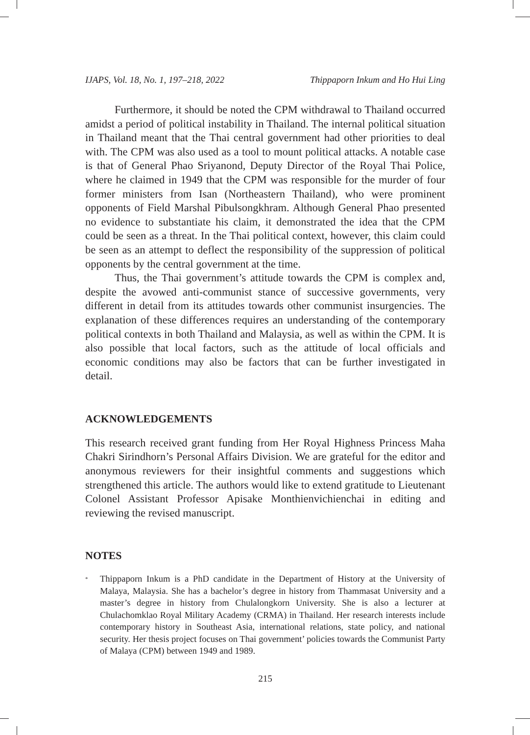IJAPS, Vol. 18, No. 1, 197–218, 2022 Thippaporn Inkum and Ho Hui Ling
Furthermore, it should be noted the CPM withdrawal to Thailand occurred amidst a period of political instability in Thailand. The internal political situation in Thailand meant that the Thai central government had other priorities to deal with. The CPM was also used as a tool to mount political attacks. A notable case is that of General Phao Sriyanond, Deputy Director of the Royal Thai Police, where he claimed in 1949 that the CPM was responsible for the murder of four former ministers from Isan (Northeastern Thailand), who were prominent opponents of Field Marshal Pibulsongkhram. Although General Phao presented no evidence to substantiate his claim, it demonstrated the idea that the CPM could be seen as a threat. In the Thai political context, however, this claim could be seen as an attempt to deflect the responsibility of the suppression of political opponents by the central government at the time.
Thus, the Thai government’s attitude towards the CPM is complex and, despite the avowed anti-communist stance of successive governments, very different in detail from its attitudes towards other communist insurgencies. The explanation of these differences requires an understanding of the contemporary political contexts in both Thailand and Malaysia, as well as within the CPM. It is also possible that local factors, such as the attitude of local officials and economic conditions may also be factors that can be further investigated in detail.
ACKNOWLEDGEMENTS
This research received grant funding from Her Royal Highness Princess Maha Chakri Sirindhorn’s Personal Affairs Division. We are grateful for the editor and anonymous reviewers for their insightful comments and suggestions which strengthened this article. The authors would like to extend gratitude to Lieutenant Colonel Assistant Professor Apisake Monthienvichienchai in editing and reviewing the revised manuscript.
NOTES
<sup>*</sup>
Thippaporn Inkum is a PhD candidate in the Department of History at the University of Malaya, Malaysia. She has a bachelor’s degree in history from Thammasat University and a master’s degree in history from Chulalongkorn University. She is also a lecturer at Chulachomklao Royal Military Academy (CRMA) in Thailand. Her research interests include contemporary history in Southeast Asia, international relations, state policy, and national security. Her thesis project focuses on Thai government’ policies towards the Communist Party of Malaya (CPM) between 1949 and 1989.
215